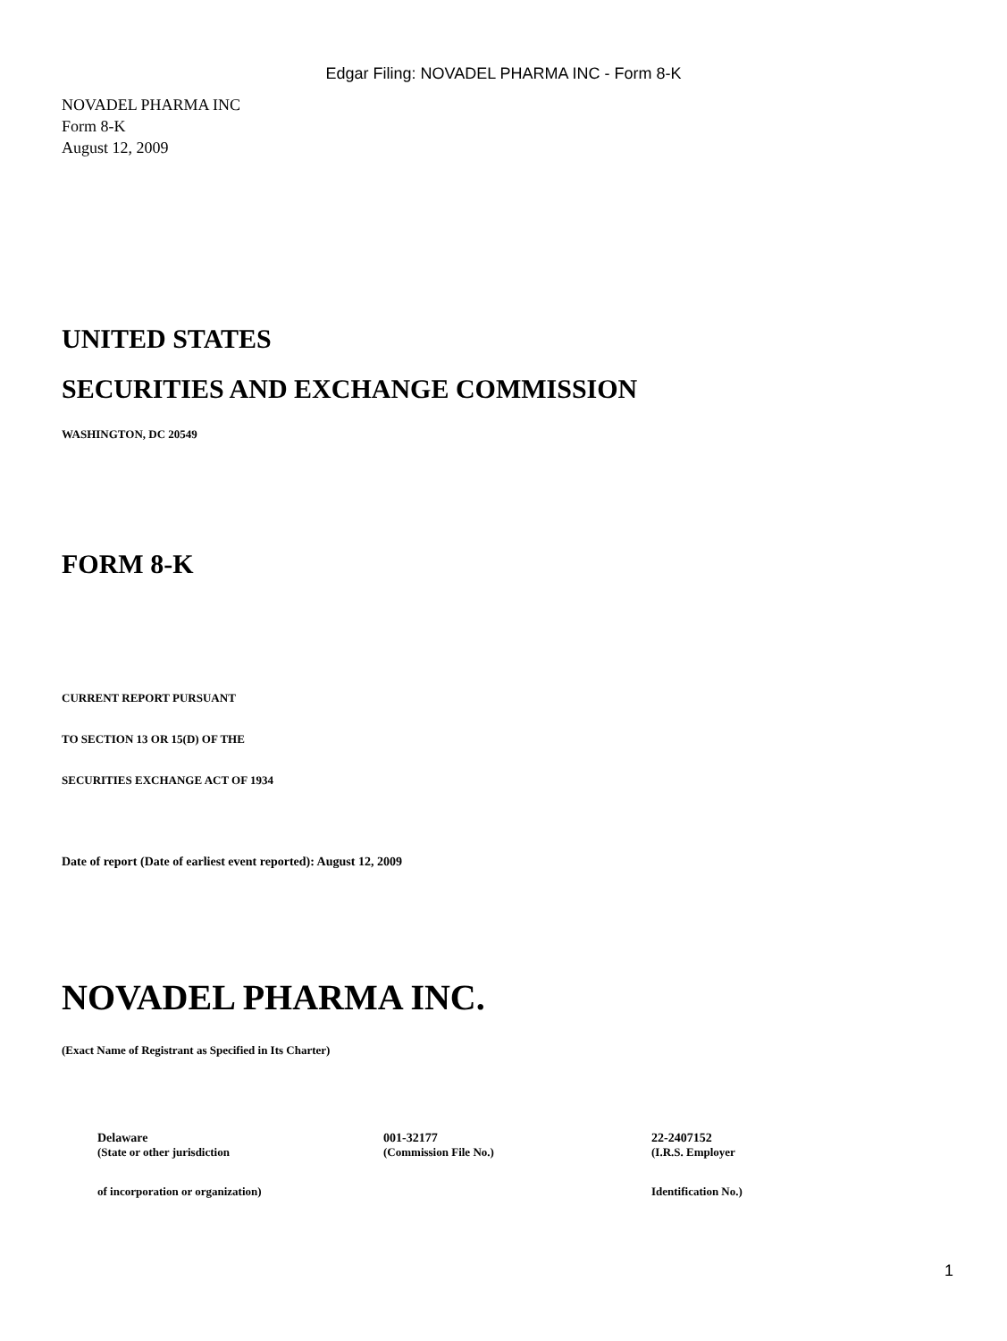Edgar Filing: NOVADEL PHARMA INC - Form 8-K
NOVADEL PHARMA INC
Form 8-K
August 12, 2009
UNITED STATES
SECURITIES AND EXCHANGE COMMISSION
WASHINGTON, DC 20549
FORM 8-K
CURRENT REPORT PURSUANT
TO SECTION 13 OR 15(D) OF THE
SECURITIES EXCHANGE ACT OF 1934
Date of report (Date of earliest event reported): August 12, 2009
NOVADEL PHARMA INC.
(Exact Name of Registrant as Specified in Its Charter)
| Delaware | 001-32177 | 22-2407152 |
| (State or other jurisdiction | (Commission File No.) | (I.R.S. Employer |
| of incorporation or organization) | | Identification No.) |
1